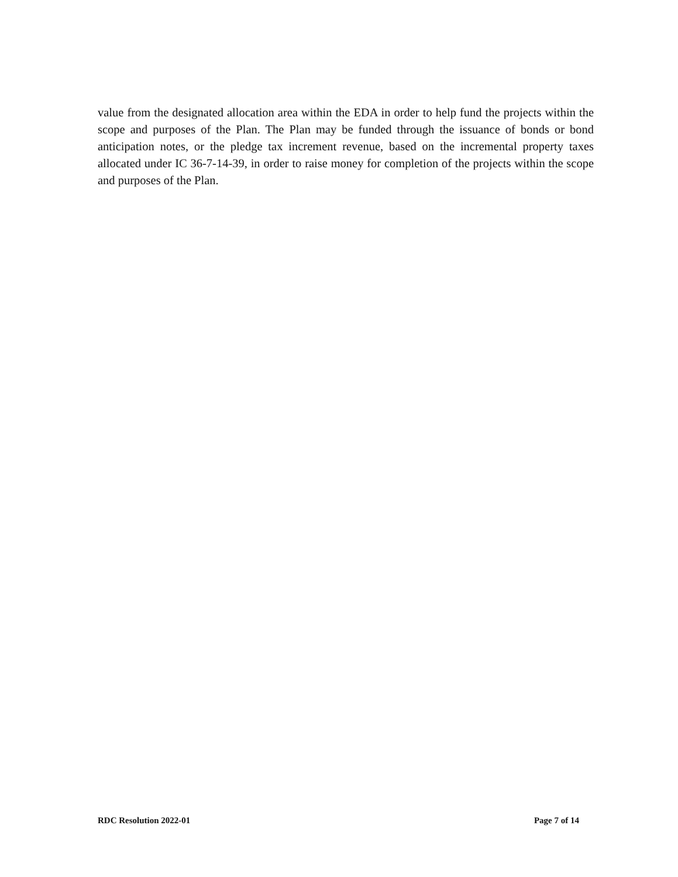value from the designated allocation area within the EDA in order to help fund the projects within the scope and purposes of the Plan. The Plan may be funded through the issuance of bonds or bond anticipation notes, or the pledge tax increment revenue, based on the incremental property taxes allocated under IC 36-7-14-39, in order to raise money for completion of the projects within the scope and purposes of the Plan.
RDC Resolution 2022-01 Page 7 of 14